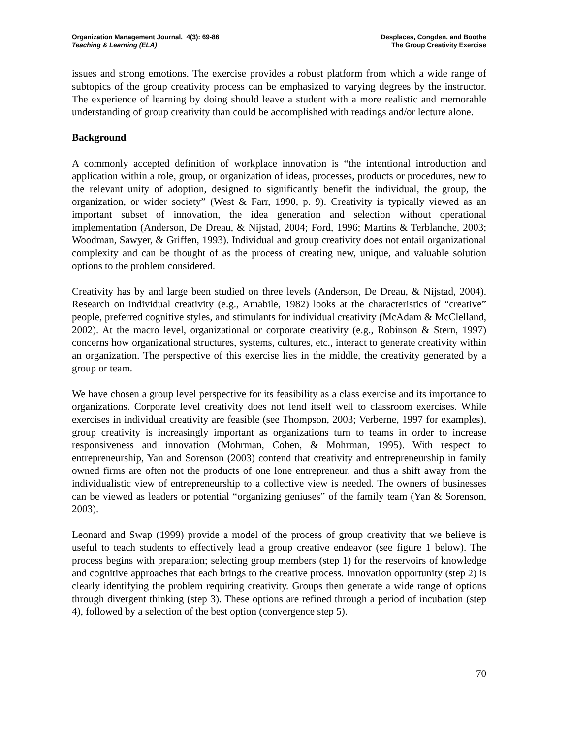Organization Management Journal, 4(3): 69-86
Teaching & Learning (ELA)
Desplaces, Congden, and Boothe
The Group Creativity Exercise
issues and strong emotions. The exercise provides a robust platform from which a wide range of subtopics of the group creativity process can be emphasized to varying degrees by the instructor. The experience of learning by doing should leave a student with a more realistic and memorable understanding of group creativity than could be accomplished with readings and/or lecture alone.
Background
A commonly accepted definition of workplace innovation is “the intentional introduction and application within a role, group, or organization of ideas, processes, products or procedures, new to the relevant unity of adoption, designed to significantly benefit the individual, the group, the organization, or wider society” (West & Farr, 1990, p. 9). Creativity is typically viewed as an important subset of innovation, the idea generation and selection without operational implementation (Anderson, De Dreau, & Nijstad, 2004; Ford, 1996; Martins & Terblanche, 2003; Woodman, Sawyer, & Griffen, 1993). Individual and group creativity does not entail organizational complexity and can be thought of as the process of creating new, unique, and valuable solution options to the problem considered.
Creativity has by and large been studied on three levels (Anderson, De Dreau, & Nijstad, 2004). Research on individual creativity (e.g., Amabile, 1982) looks at the characteristics of “creative” people, preferred cognitive styles, and stimulants for individual creativity (McAdam & McClelland, 2002). At the macro level, organizational or corporate creativity (e.g., Robinson & Stern, 1997) concerns how organizational structures, systems, cultures, etc., interact to generate creativity within an organization. The perspective of this exercise lies in the middle, the creativity generated by a group or team.
We have chosen a group level perspective for its feasibility as a class exercise and its importance to organizations. Corporate level creativity does not lend itself well to classroom exercises. While exercises in individual creativity are feasible (see Thompson, 2003; Verberne, 1997 for examples), group creativity is increasingly important as organizations turn to teams in order to increase responsiveness and innovation (Mohrman, Cohen, & Mohrman, 1995). With respect to entrepreneurship, Yan and Sorenson (2003) contend that creativity and entrepreneurship in family owned firms are often not the products of one lone entrepreneur, and thus a shift away from the individualistic view of entrepreneurship to a collective view is needed. The owners of businesses can be viewed as leaders or potential “organizing geniuses” of the family team (Yan & Sorenson, 2003).
Leonard and Swap (1999) provide a model of the process of group creativity that we believe is useful to teach students to effectively lead a group creative endeavor (see figure 1 below). The process begins with preparation; selecting group members (step 1) for the reservoirs of knowledge and cognitive approaches that each brings to the creative process. Innovation opportunity (step 2) is clearly identifying the problem requiring creativity. Groups then generate a wide range of options through divergent thinking (step 3). These options are refined through a period of incubation (step 4), followed by a selection of the best option (convergence step 5).
70